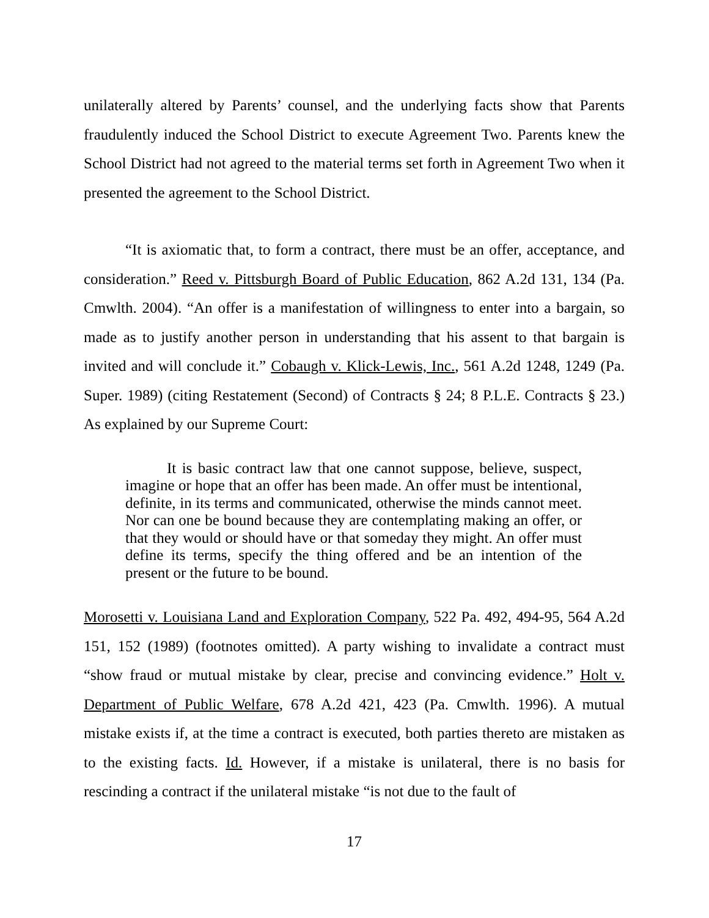unilaterally altered by Parents’ counsel, and the underlying facts show that Parents fraudulently induced the School District to execute Agreement Two. Parents knew the School District had not agreed to the material terms set forth in Agreement Two when it presented the agreement to the School District.
“It is axiomatic that, to form a contract, there must be an offer, acceptance, and consideration.” Reed v. Pittsburgh Board of Public Education, 862 A.2d 131, 134 (Pa. Cmwlth. 2004). “An offer is a manifestation of willingness to enter into a bargain, so made as to justify another person in understanding that his assent to that bargain is invited and will conclude it.” Cobaugh v. Klick-Lewis, Inc., 561 A.2d 1248, 1249 (Pa. Super. 1989) (citing Restatement (Second) of Contracts § 24; 8 P.L.E. Contracts § 23.) As explained by our Supreme Court:
It is basic contract law that one cannot suppose, believe, suspect, imagine or hope that an offer has been made. An offer must be intentional, definite, in its terms and communicated, otherwise the minds cannot meet. Nor can one be bound because they are contemplating making an offer, or that they would or should have or that someday they might. An offer must define its terms, specify the thing offered and be an intention of the present or the future to be bound.
Morosetti v. Louisiana Land and Exploration Company, 522 Pa. 492, 494-95, 564 A.2d 151, 152 (1989) (footnotes omitted). A party wishing to invalidate a contract must “show fraud or mutual mistake by clear, precise and convincing evidence.” Holt v. Department of Public Welfare, 678 A.2d 421, 423 (Pa. Cmwlth. 1996). A mutual mistake exists if, at the time a contract is executed, both parties thereto are mistaken as to the existing facts. Id. However, if a mistake is unilateral, there is no basis for rescinding a contract if the unilateral mistake “is not due to the fault of
17